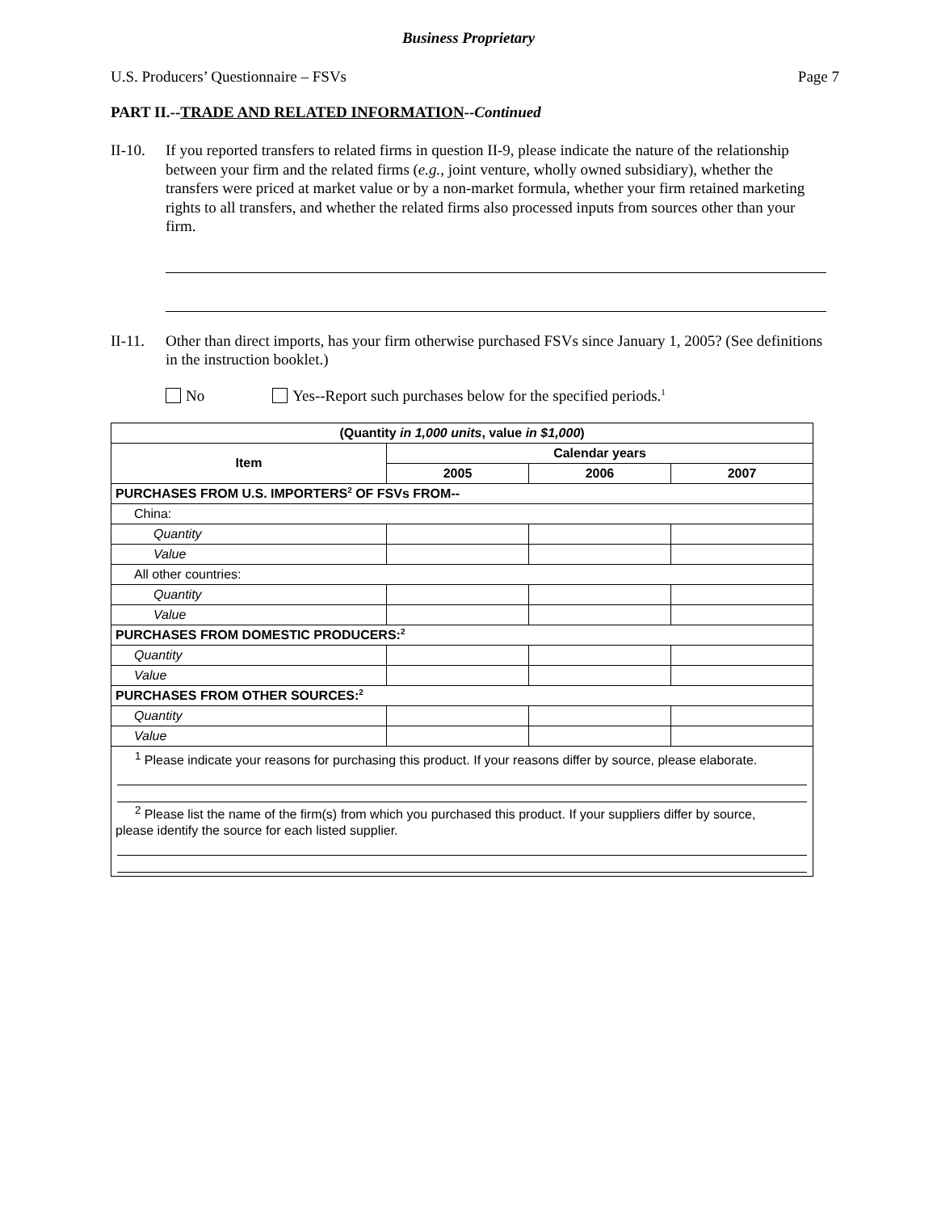Business Proprietary
U.S. Producers’ Questionnaire – FSVs Page 7
PART II.--TRADE AND RELATED INFORMATION--Continued
II-10.
If you reported transfers to related firms in question II-9, please indicate the nature of the relationship between your firm and the related firms (e.g., joint venture, wholly owned subsidiary), whether the transfers were priced at market value or by a non-market formula, whether your firm retained marketing rights to all transfers, and whether the related firms also processed inputs from sources other than your firm.
II-11.
Other than direct imports, has your firm otherwise purchased FSVs since January 1, 2005? (See definitions in the instruction booklet.)
No Yes--Report such purchases below for the specified periods.<sup>1</sup>
| (Quantity in 1,000 units , value in $1,000 ) | | | |
| --- | --- | --- | --- |
| Item | Calendar years | | |
| | 2005 | 2006 | 2007 |
| PURCHASES FROM U.S. IMPORTERS<sup>2</sup> OF FSVs FROM-- | | | |
| China: | | | |
| Quantity | | | |
| Value | | | |
| All other countries: | | | |
| Quantity | | | |
| Value | | | |
| PURCHASES FROM DOMESTIC PRODUCERS:<sup>2</sup> | | | |
| Quantity | | | |
| Value | | | |
| PURCHASES FROM OTHER SOURCES:<sup>2</sup> | | | |
| Quantity | | | |
| Value | | | |
| <sup>1</sup> Please indicate your reasons for purchasing this product. If your reasons differ by source, please elaborate. <sup>2</sup> Please list the name of the firm(s) from which you purchased this product. If your suppliers differ by source, please identify the source for each listed supplier. | | | |